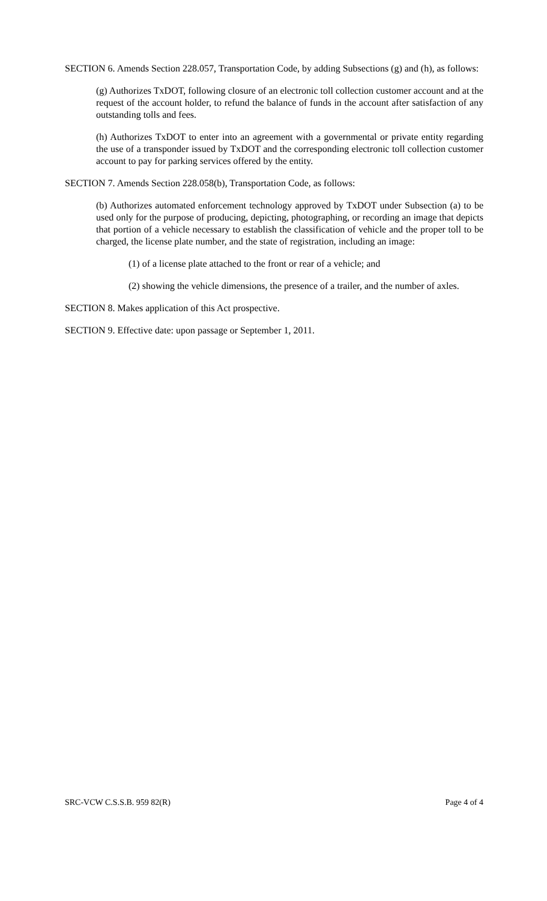SECTION 6. Amends Section 228.057, Transportation Code, by adding Subsections (g) and (h), as follows:
(g) Authorizes TxDOT, following closure of an electronic toll collection customer account and at the request of the account holder, to refund the balance of funds in the account after satisfaction of any outstanding tolls and fees.
(h) Authorizes TxDOT to enter into an agreement with a governmental or private entity regarding the use of a transponder issued by TxDOT and the corresponding electronic toll collection customer account to pay for parking services offered by the entity.
SECTION 7. Amends Section 228.058(b), Transportation Code, as follows:
(b) Authorizes automated enforcement technology approved by TxDOT under Subsection (a) to be used only for the purpose of producing, depicting, photographing, or recording an image that depicts that portion of a vehicle necessary to establish the classification of vehicle and the proper toll to be charged, the license plate number, and the state of registration, including an image:
(1) of a license plate attached to the front or rear of a vehicle; and
(2) showing the vehicle dimensions, the presence of a trailer, and the number of axles.
SECTION 8. Makes application of this Act prospective.
SECTION 9. Effective date: upon passage or September 1, 2011.
SRC-VCW C.S.S.B. 959 82(R) Page 4 of 4